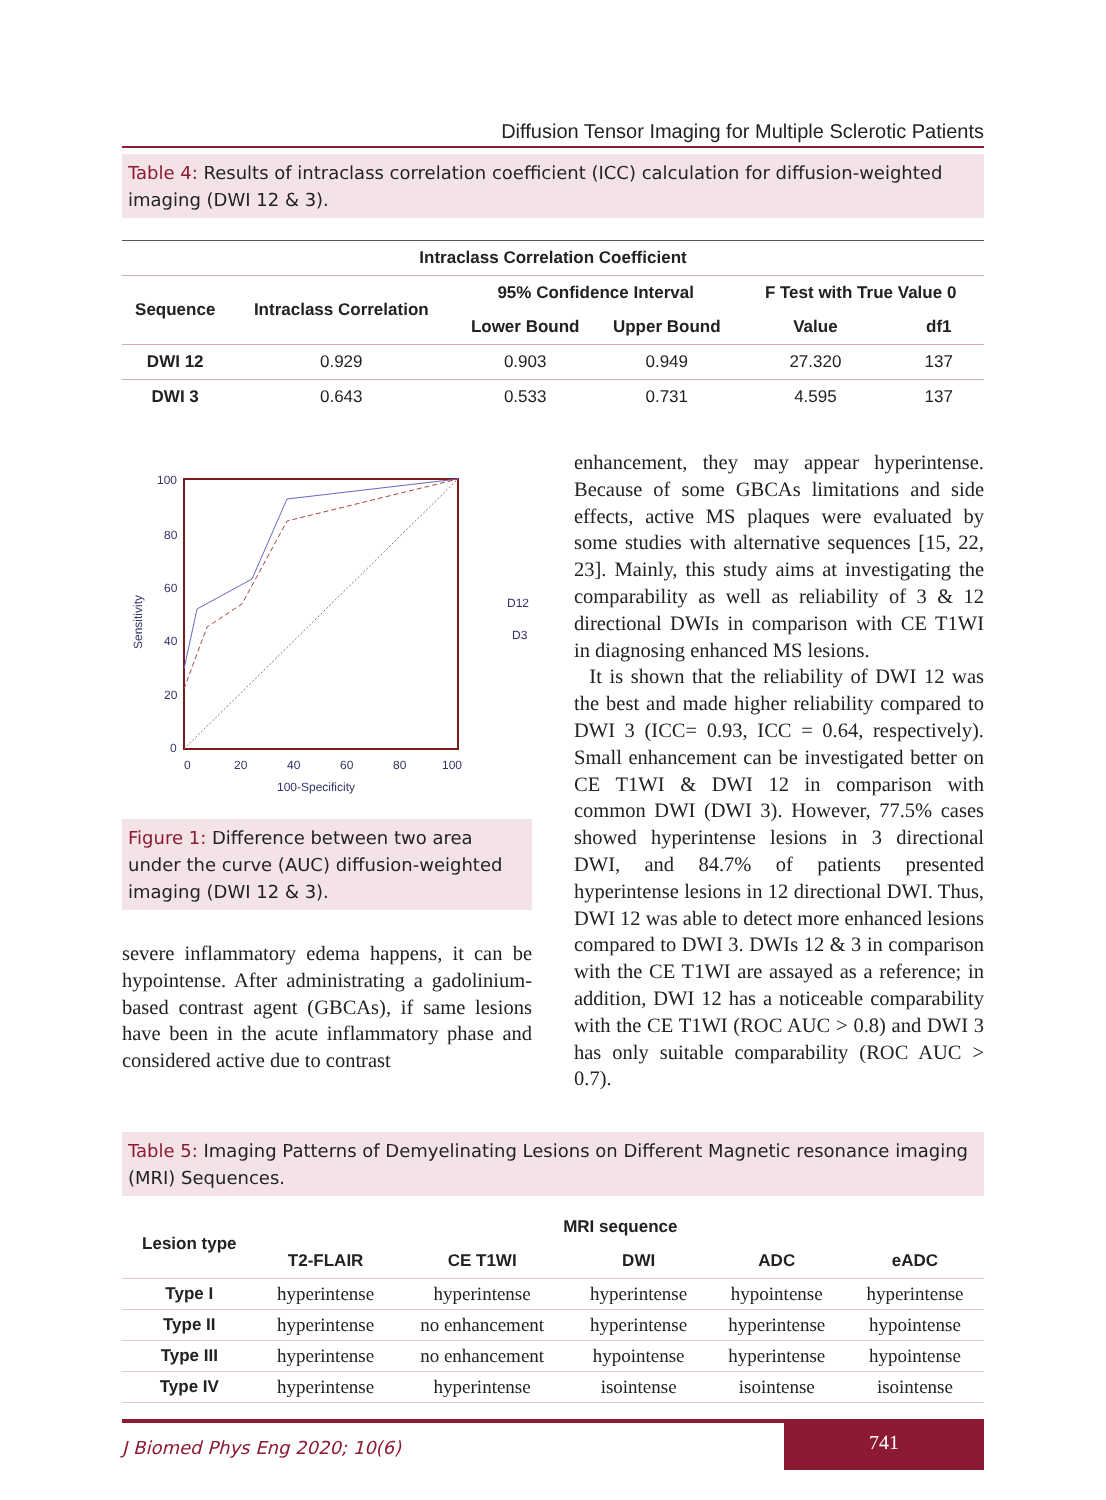Diffusion Tensor Imaging for Multiple Sclerotic Patients
Table 4: Results of intraclass correlation coefficient (ICC) calculation for diffusion-weighted imaging (DWI 12 & 3).
| Intraclass Correlation Coefficient | | | | | |
| --- | --- | --- | --- | --- | --- |
| Sequence | Intraclass Correlation | 95% Confidence Interval | | F Test with True Value 0 | |
| | | Lower Bound | Upper Bound | Value | df1 |
| DWI 12 | 0.929 | 0.903 | 0.949 | 27.320 | 137 |
| DWI 3 | 0.643 | 0.533 | 0.731 | 4.595 | 137 |
100
80
60
40
20
0
0
20
40
60
80
100
100-Specificity
Sensitivity
D12
D3
Figure 1: Difference between two area under the curve (AUC) diffusion-weighted imaging (DWI 12 & 3).
severe inflammatory edema happens, it can be hypointense. After administrating a gadolinium-based contrast agent (GBCAs), if same lesions have been in the acute inflammatory phase and considered active due to contrast
enhancement, they may appear hyperintense. Because of some GBCAs limitations and side effects, active MS plaques were evaluated by some studies with alternative sequences [15, 22, 23]. Mainly, this study aims at investigating the comparability as well as reliability of 3 & 12 directional DWIs in comparison with CE T1WI in diagnosing enhanced MS lesions.
It is shown that the reliability of DWI 12 was the best and made higher reliability compared to DWI 3 (ICC= 0.93, ICC = 0.64, respectively). Small enhancement can be investigated better on CE T1WI & DWI 12 in comparison with common DWI (DWI 3). However, 77.5% cases showed hyperintense lesions in 3 directional DWI, and 84.7% of patients presented hyperintense lesions in 12 directional DWI. Thus, DWI 12 was able to detect more enhanced lesions compared to DWI 3. DWIs 12 & 3 in comparison with the CE T1WI are assayed as a reference; in addition, DWI 12 has a noticeable comparability with the CE T1WI (ROC AUC > 0.8) and DWI 3 has only suitable comparability (ROC AUC > 0.7).
Table 5: Imaging Patterns of Demyelinating Lesions on Different Magnetic resonance imaging (MRI) Sequences.
| Lesion type | MRI sequence | | | | |
| --- | --- | --- | --- | --- | --- |
| | T2-FLAIR | CE T1WI | DWI | ADC | eADC |
| Type I | hyperintense | hyperintense | hyperintense | hypointense | hyperintense |
| Type II | hyperintense | no enhancement | hyperintense | hyperintense | hypointense |
| Type III | hyperintense | no enhancement | hypointense | hyperintense | hypointense |
| Type IV | hyperintense | hyperintense | isointense | isointense | isointense |
J Biomed Phys Eng 2020; 10(6)
741